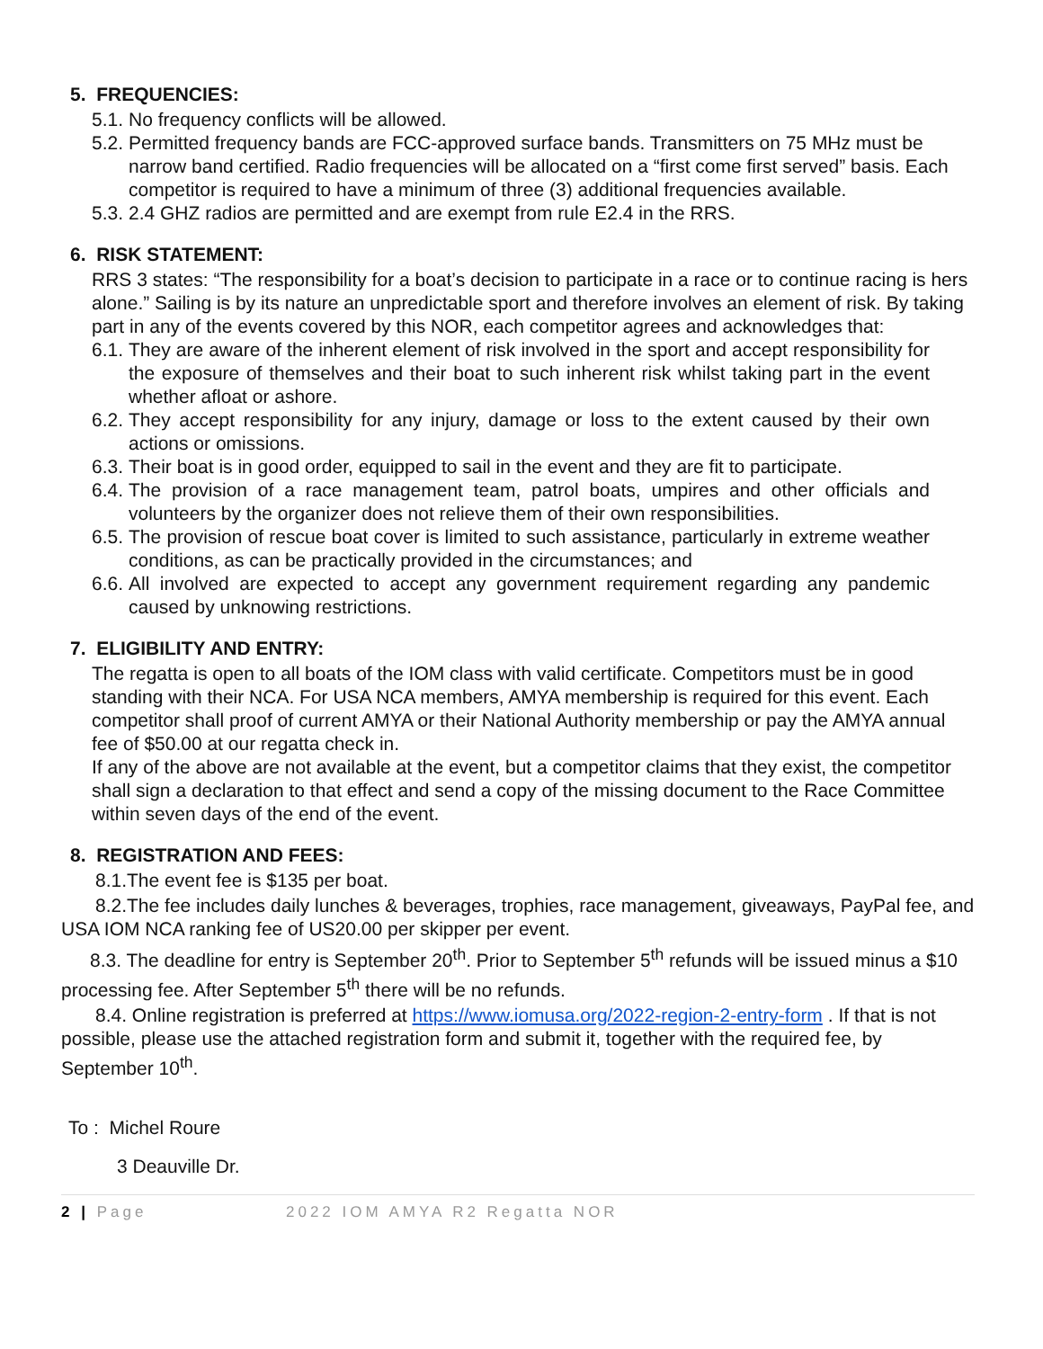5. FREQUENCIES:
5.1. No frequency conflicts will be allowed.
5.2. Permitted frequency bands are FCC-approved surface bands. Transmitters on 75 MHz must be narrow band certified. Radio frequencies will be allocated on a “first come first served” basis. Each competitor is required to have a minimum of three (3) additional frequencies available.
5.3. 2.4 GHZ radios are permitted and are exempt from rule E2.4 in the RRS.
6. RISK STATEMENT:
RRS 3 states: “The responsibility for a boat’s decision to participate in a race or to continue racing is hers alone.” Sailing is by its nature an unpredictable sport and therefore involves an element of risk. By taking part in any of the events covered by this NOR, each competitor agrees and acknowledges that:
6.1. They are aware of the inherent element of risk involved in the sport and accept responsibility for the exposure of themselves and their boat to such inherent risk whilst taking part in the event whether afloat or ashore.
6.2. They accept responsibility for any injury, damage or loss to the extent caused by their own actions or omissions.
6.3. Their boat is in good order, equipped to sail in the event and they are fit to participate.
6.4. The provision of a race management team, patrol boats, umpires and other officials and volunteers by the organizer does not relieve them of their own responsibilities.
6.5. The provision of rescue boat cover is limited to such assistance, particularly in extreme weather conditions, as can be practically provided in the circumstances; and
6.6. All involved are expected to accept any government requirement regarding any pandemic caused by unknowing restrictions.
7. ELIGIBILITY AND ENTRY:
The regatta is open to all boats of the IOM class with valid certificate. Competitors must be in good standing with their NCA. For USA NCA members, AMYA membership is required for this event. Each competitor shall proof of current AMYA or their National Authority membership or pay the AMYA annual fee of $50.00 at our regatta check in.
If any of the above are not available at the event, but a competitor claims that they exist, the competitor shall sign a declaration to that effect and send a copy of the missing document to the Race Committee within seven days of the end of the event.
8. REGISTRATION AND FEES:
8.1.The event fee is $135 per boat.
8.2.The fee includes daily lunches & beverages, trophies, race management, giveaways, PayPal fee, and USA IOM NCA ranking fee of US20.00 per skipper per event.
8.3. The deadline for entry is September 20<sup>th</sup>. Prior to September 5<sup>th</sup> refunds will be issued minus a $10 processing fee. After September 5<sup>th</sup> there will be no refunds.
8.4. Online registration is preferred at https://www.iomusa.org/2022-region-2-entry-form . If that is not possible, please use the attached registration form and submit it, together with the required fee, by September 10<sup>th</sup>.
To : Michel Roure
3 Deauville Dr.
2 | Page 2022 IOM AMYA R2 Regatta NOR